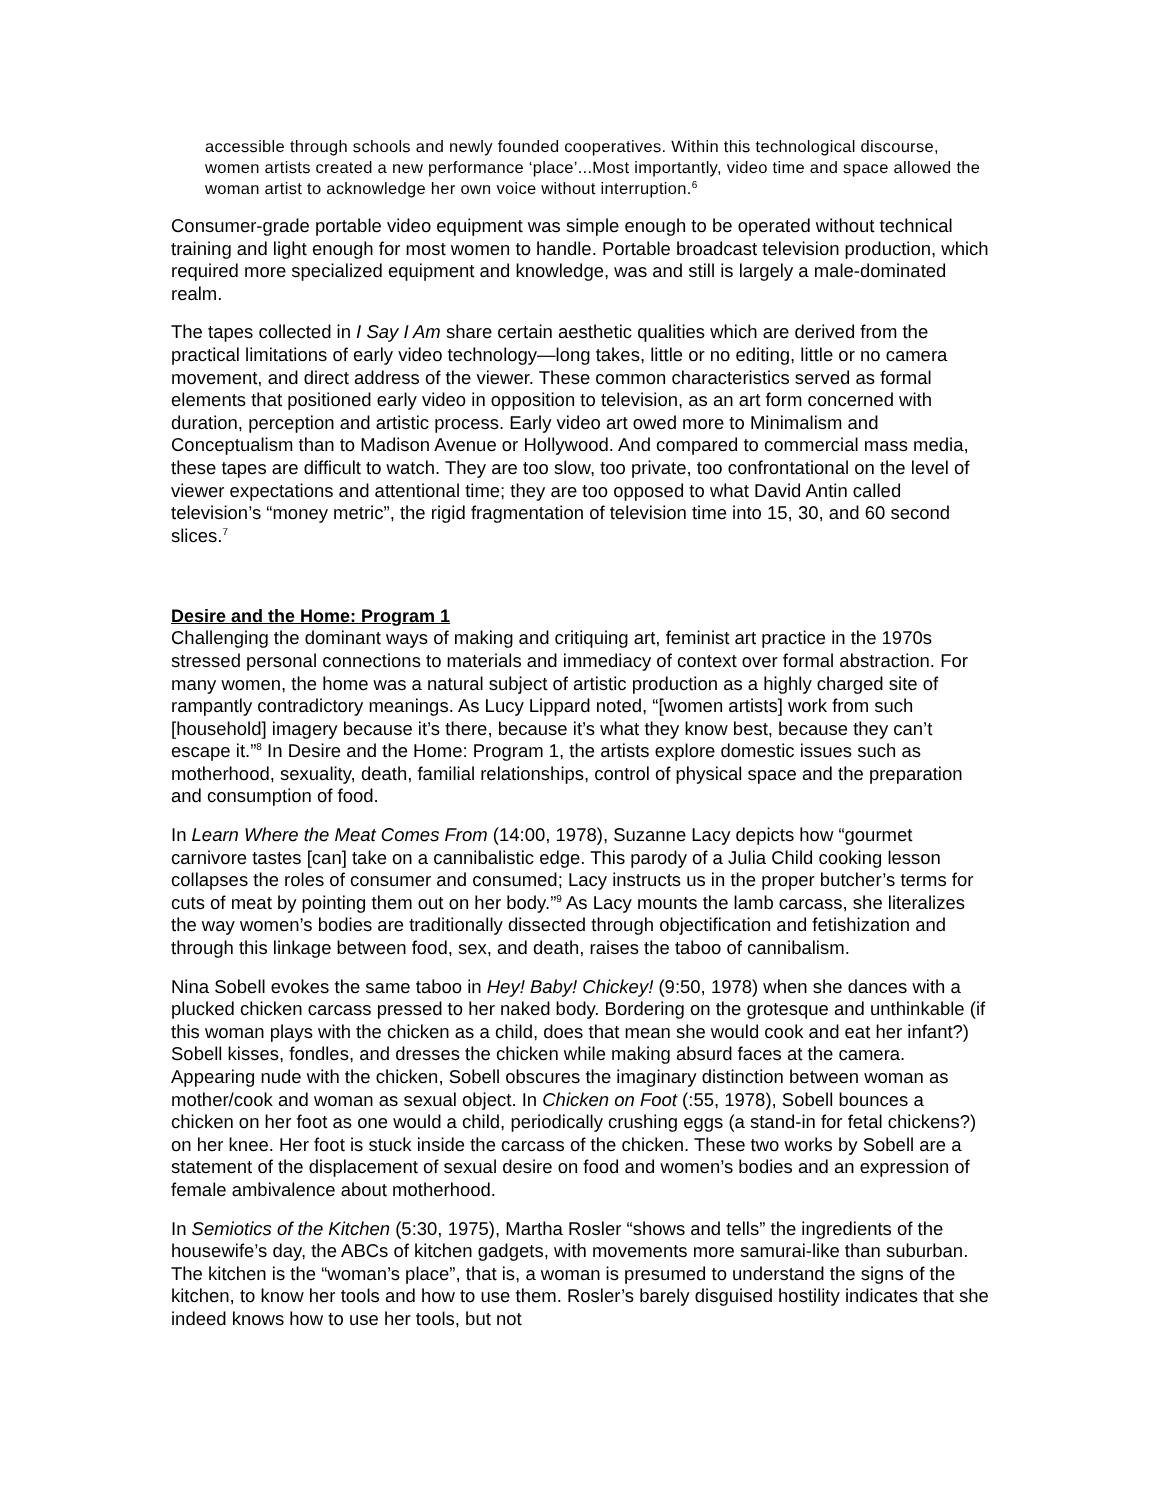accessible through schools and newly founded cooperatives. Within this technological discourse, women artists created a new performance ‘place’...Most importantly, video time and space allowed the woman artist to acknowledge her own voice without interruption.<sup>6</sup>
Consumer-grade portable video equipment was simple enough to be operated without technical training and light enough for most women to handle. Portable broadcast television production, which required more specialized equipment and knowledge, was and still is largely a male-dominated realm.
The tapes collected in I Say I Am share certain aesthetic qualities which are derived from the practical limitations of early video technology—long takes, little or no editing, little or no camera movement, and direct address of the viewer. These common characteristics served as formal elements that positioned early video in opposition to television, as an art form concerned with duration, perception and artistic process. Early video art owed more to Minimalism and Conceptualism than to Madison Avenue or Hollywood. And compared to commercial mass media, these tapes are difficult to watch. They are too slow, too private, too confrontational on the level of viewer expectations and attentional time; they are too opposed to what David Antin called television’s “money metric”, the rigid fragmentation of television time into 15, 30, and 60 second slices.<sup>7</sup>
Desire and the Home: Program 1
Challenging the dominant ways of making and critiquing art, feminist art practice in the 1970s stressed personal connections to materials and immediacy of context over formal abstraction. For many women, the home was a natural subject of artistic production as a highly charged site of rampantly contradictory meanings. As Lucy Lippard noted, “[women artists] work from such [household] imagery because it’s there, because it’s what they know best, because they can’t escape it.”<sup>8</sup> In Desire and the Home: Program 1, the artists explore domestic issues such as motherhood, sexuality, death, familial relationships, control of physical space and the preparation and consumption of food.
In Learn Where the Meat Comes From (14:00, 1978), Suzanne Lacy depicts how “gourmet carnivore tastes [can] take on a cannibalistic edge. This parody of a Julia Child cooking lesson collapses the roles of consumer and consumed; Lacy instructs us in the proper butcher’s terms for cuts of meat by pointing them out on her body.”<sup>9</sup> As Lacy mounts the lamb carcass, she literalizes the way women’s bodies are traditionally dissected through objectification and fetishization and through this linkage between food, sex, and death, raises the taboo of cannibalism.
Nina Sobell evokes the same taboo in Hey! Baby! Chickey! (9:50, 1978) when she dances with a plucked chicken carcass pressed to her naked body. Bordering on the grotesque and unthinkable (if this woman plays with the chicken as a child, does that mean she would cook and eat her infant?) Sobell kisses, fondles, and dresses the chicken while making absurd faces at the camera. Appearing nude with the chicken, Sobell obscures the imaginary distinction between woman as mother/cook and woman as sexual object. In Chicken on Foot (:55, 1978), Sobell bounces a chicken on her foot as one would a child, periodically crushing eggs (a stand-in for fetal chickens?) on her knee. Her foot is stuck inside the carcass of the chicken. These two works by Sobell are a statement of the displacement of sexual desire on food and women’s bodies and an expression of female ambivalence about motherhood.
In Semiotics of the Kitchen (5:30, 1975), Martha Rosler “shows and tells” the ingredients of the housewife’s day, the ABCs of kitchen gadgets, with movements more samurai-like than suburban. The kitchen is the “woman’s place”, that is, a woman is presumed to understand the signs of the kitchen, to know her tools and how to use them. Rosler’s barely disguised hostility indicates that she indeed knows how to use her tools, but not